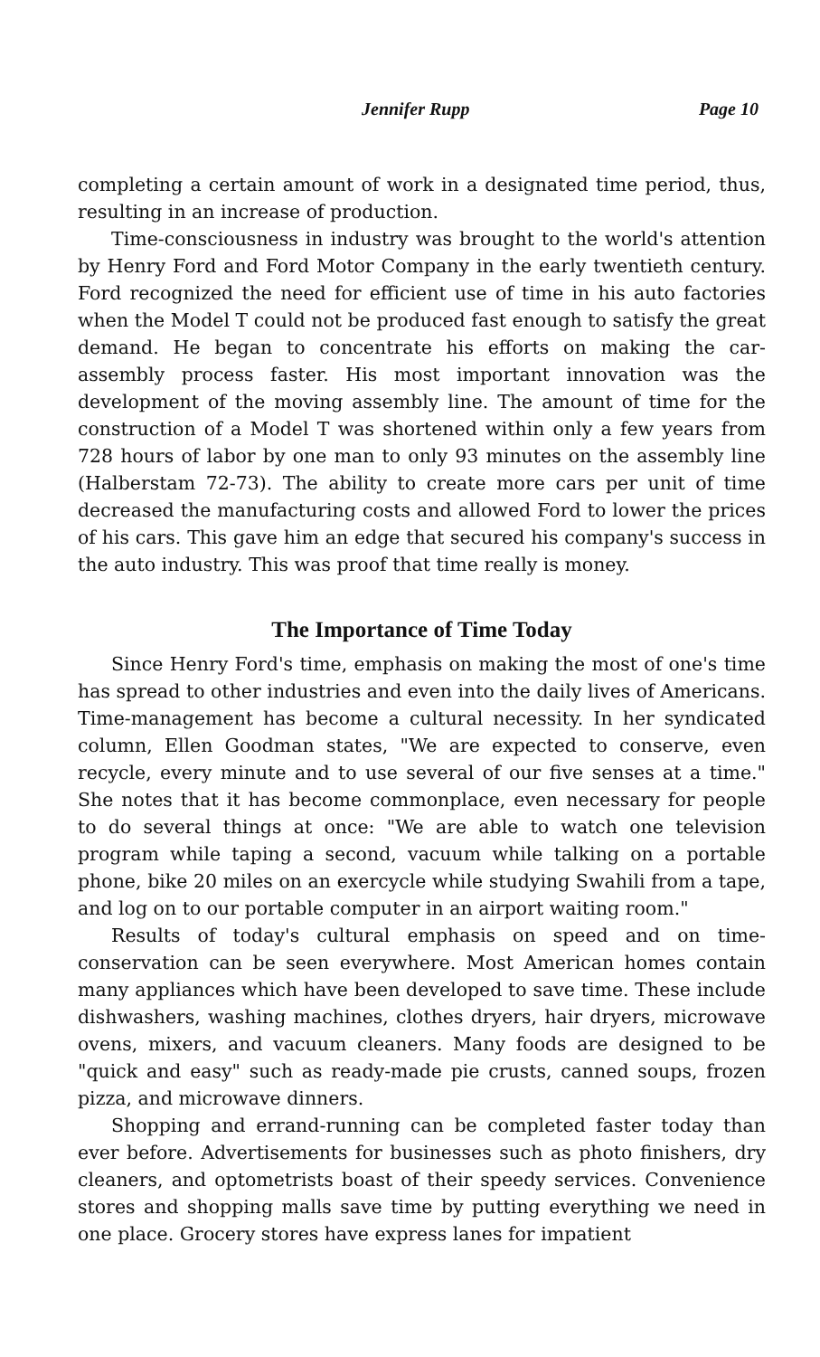Jennifer Rupp Page 10
completing a certain amount of work in a designated time period, thus, resulting in an increase of production.
Time-consciousness in industry was brought to the world's attention by Henry Ford and Ford Motor Company in the early twentieth century. Ford recognized the need for efficient use of time in his auto factories when the Model T could not be produced fast enough to satisfy the great demand. He began to concentrate his efforts on making the car-assembly process faster. His most important innovation was the development of the moving assembly line. The amount of time for the construction of a Model T was shortened within only a few years from 728 hours of labor by one man to only 93 minutes on the assembly line (Halberstam 72-73). The ability to create more cars per unit of time decreased the manufacturing costs and allowed Ford to lower the prices of his cars. This gave him an edge that secured his company's success in the auto industry. This was proof that time really is money.
The Importance of Time Today
Since Henry Ford's time, emphasis on making the most of one's time has spread to other industries and even into the daily lives of Americans. Time-management has become a cultural necessity. In her syndicated column, Ellen Goodman states, "We are expected to conserve, even recycle, every minute and to use several of our five senses at a time." She notes that it has become commonplace, even necessary for people to do several things at once: "We are able to watch one television program while taping a second, vacuum while talking on a portable phone, bike 20 miles on an exercycle while studying Swahili from a tape, and log on to our portable computer in an airport waiting room."
Results of today's cultural emphasis on speed and on time-conservation can be seen everywhere. Most American homes contain many appliances which have been developed to save time. These include dishwashers, washing machines, clothes dryers, hair dryers, microwave ovens, mixers, and vacuum cleaners. Many foods are designed to be "quick and easy" such as ready-made pie crusts, canned soups, frozen pizza, and microwave dinners.
Shopping and errand-running can be completed faster today than ever before. Advertisements for businesses such as photo finishers, dry cleaners, and optometrists boast of their speedy services. Convenience stores and shopping malls save time by putting everything we need in one place. Grocery stores have express lanes for impatient